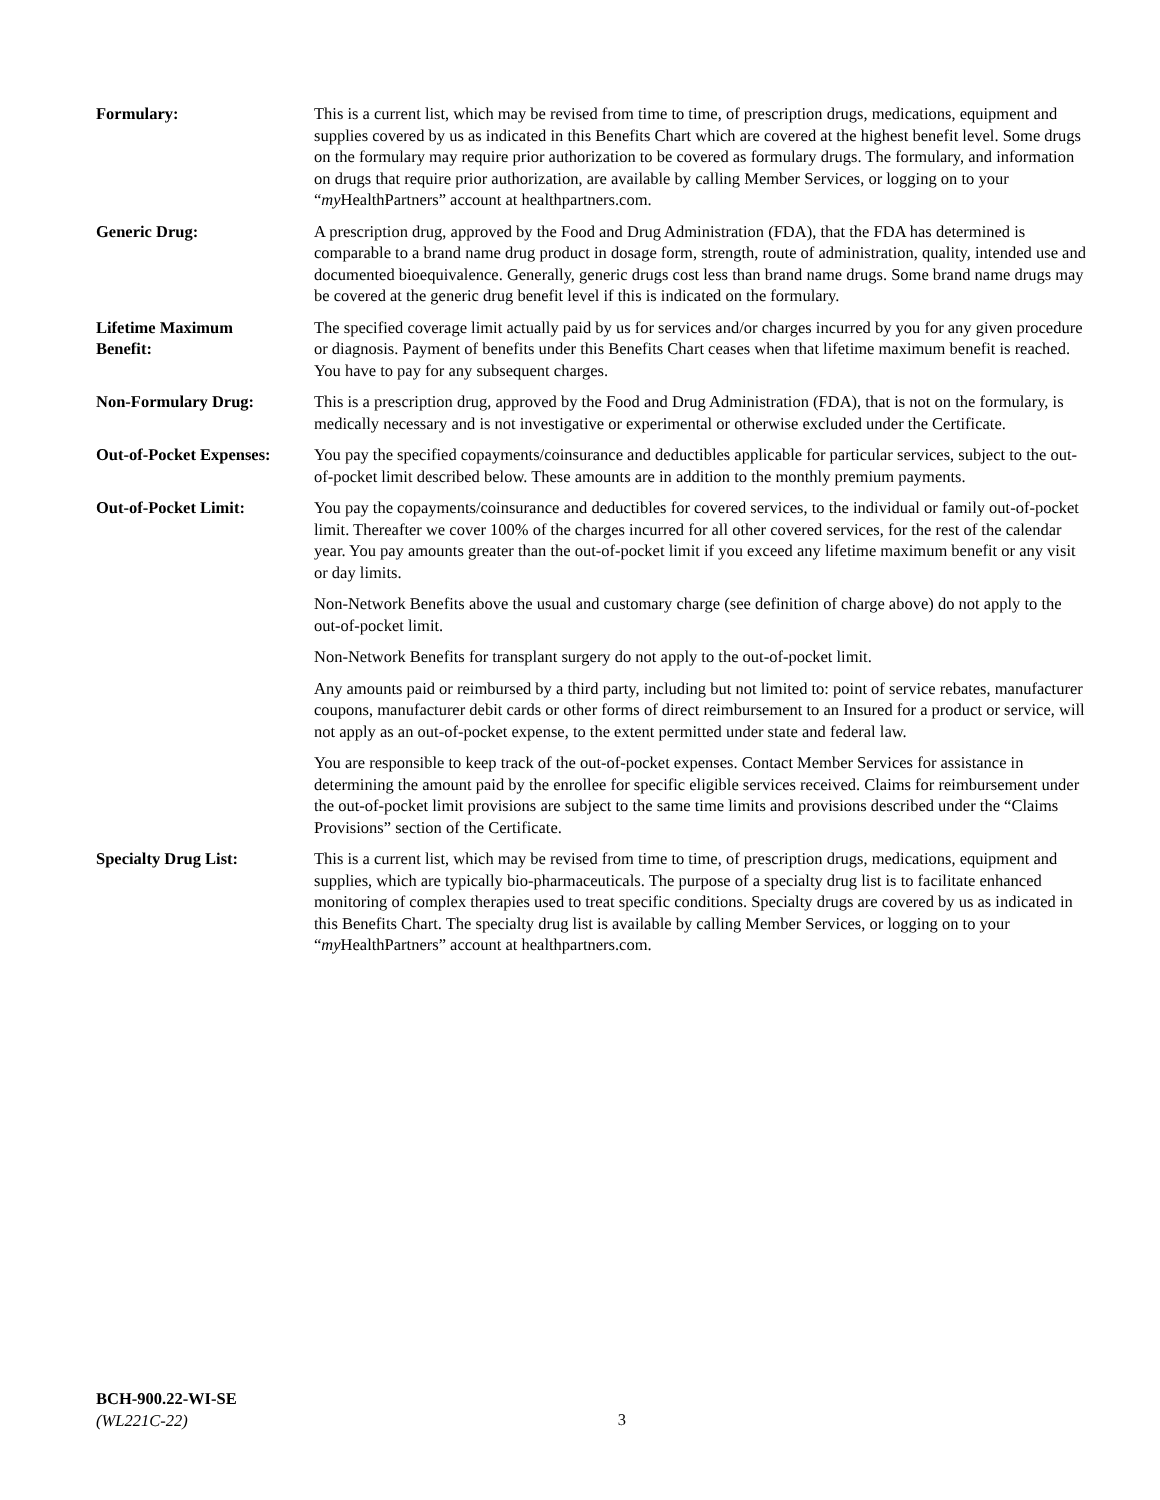Formulary: This is a current list, which may be revised from time to time, of prescription drugs, medications, equipment and supplies covered by us as indicated in this Benefits Chart which are covered at the highest benefit level. Some drugs on the formulary may require prior authorization to be covered as formulary drugs. The formulary, and information on drugs that require prior authorization, are available by calling Member Services, or logging on to your “my HealthPartners” account at healthpartners.com.
Generic Drug: A prescription drug, approved by the Food and Drug Administration (FDA), that the FDA has determined is comparable to a brand name drug product in dosage form, strength, route of administration, quality, intended use and documented bioequivalence. Generally, generic drugs cost less than brand name drugs. Some brand name drugs may be covered at the generic drug benefit level if this is indicated on the formulary.
Lifetime Maximum
Benefit:
The specified coverage limit actually paid by us for services and/or charges incurred by you for any given procedure or diagnosis. Payment of benefits under this Benefits Chart ceases when that lifetime maximum benefit is reached. You have to pay for any subsequent charges.
Non-Formulary Drug: This is a prescription drug, approved by the Food and Drug Administration (FDA), that is not on the formulary, is medically necessary and is not investigative or experimental or otherwise excluded under the Certificate.
Out-of-Pocket Expenses:
You pay the specified copayments/coinsurance and deductibles applicable for particular services, subject to the out-of-pocket limit described below. These amounts are in addition to the monthly premium payments.
Out-of-Pocket Limit: You pay the copayments/coinsurance and deductibles for covered services, to the individual or family out-of-pocket limit. Thereafter we cover 100% of the charges incurred for all other covered services, for the rest of the calendar year. You pay amounts greater than the out-of-pocket limit if you exceed any lifetime maximum benefit or any visit or day limits.
Non-Network Benefits above the usual and customary charge (see definition of charge above) do not apply to the out-of-pocket limit.
Non-Network Benefits for transplant surgery do not apply to the out-of-pocket limit.
Any amounts paid or reimbursed by a third party, including but not limited to: point of service rebates, manufacturer coupons, manufacturer debit cards or other forms of direct reimbursement to an Insured for a product or service, will not apply as an out-of-pocket expense, to the extent permitted under state and federal law.
You are responsible to keep track of the out-of-pocket expenses. Contact Member Services for assistance in determining the amount paid by the enrollee for specific eligible services received. Claims for reimbursement under the out-of-pocket limit provisions are subject to the same time limits and provisions described under the “Claims Provisions” section of the Certificate.
Specialty Drug List: This is a current list, which may be revised from time to time, of prescription drugs, medications, equipment and supplies, which are typically bio-pharmaceuticals. The purpose of a specialty drug list is to facilitate enhanced monitoring of complex therapies used to treat specific conditions. Specialty drugs are covered by us as indicated in this Benefits Chart. The specialty drug list is available by calling Member Services, or logging on to your “my HealthPartners” account at healthpartners.com.
BCH-900.22-WI-SE
(WL221C-22)
3